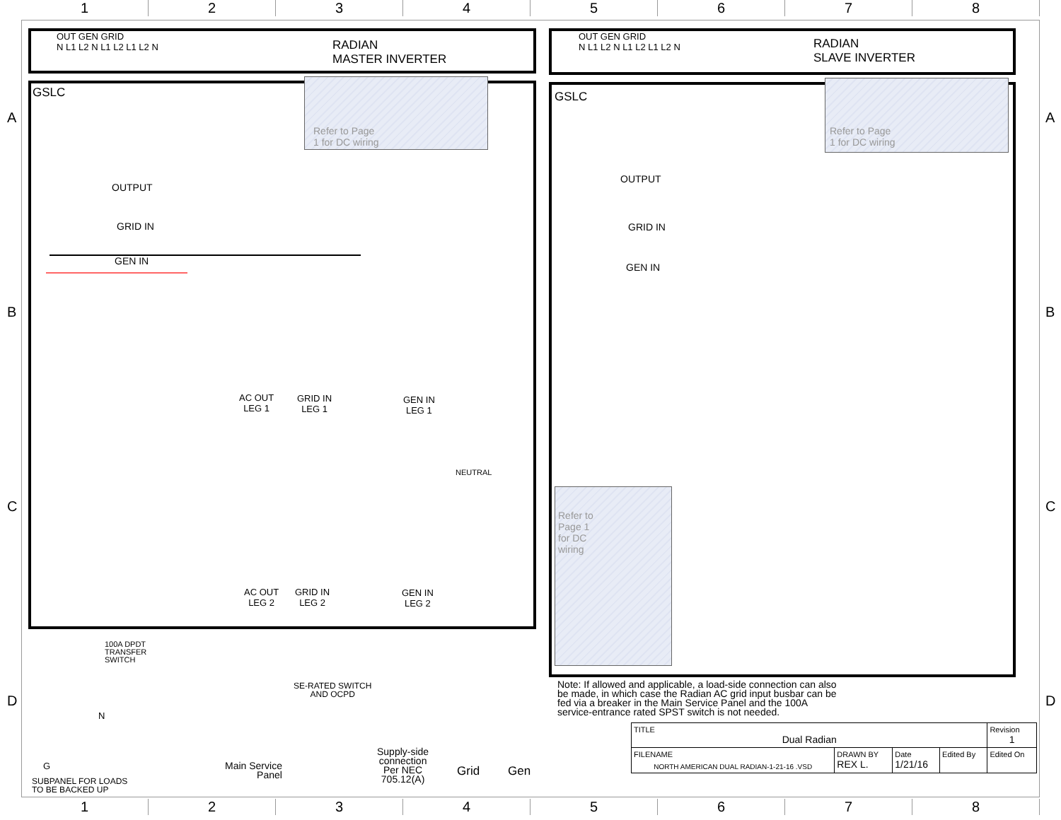1 2 3 4 5 6 7 8
OUT GEN GRID
N L1 L2 N L1 L2 L1 L2 N
RADIAN
MASTER INVERTER
OUT GEN GRID
N L1 L2 N L1 L2 L1 L2 N
RADIAN
SLAVE INVERTER
GSLC GSLC
Refer to Page
1 for DC wiring
Refer to Page
1 for DC wiring
Refer to
Page 1
for DC
wiring
OUTPUT
GRID IN
GEN IN
OUTPUT
GRID IN
GEN IN
AC OUT
LEG 1
GRID IN
LEG 1
GEN IN
LEG 1
AC OUT
LEG 2
GRID IN
LEG 2
GEN IN
LEG 2
NEUTRAL
100A DPDT
TRANSFER
SWITCH
SE-RATED SWITCH
AND OCPD
N
G
SUBPANEL FOR LOADS
TO BE BACKED UP
Main Service
Panel
Supply-side
connection
Per NEC
705.12(A)
Grid Gen
Note: If allowed and applicable, a load-side connection can also be made, in which case the Radian AC grid input busbar can be fed via a breaker in the Main Service Panel and the 100A service-entrance rated SPST switch is not needed.
| TITLE Dual Radian | | | | | Revision 1 |
| FILENAME NORTH AMERICAN DUAL RADIAN-1-21-16 .VSD | DRAWN BY REX L. | Date 1/21/16 | Edited By | Edited On | |
A A
B B
C C
D D
1 2 3 4 5 6 7 8